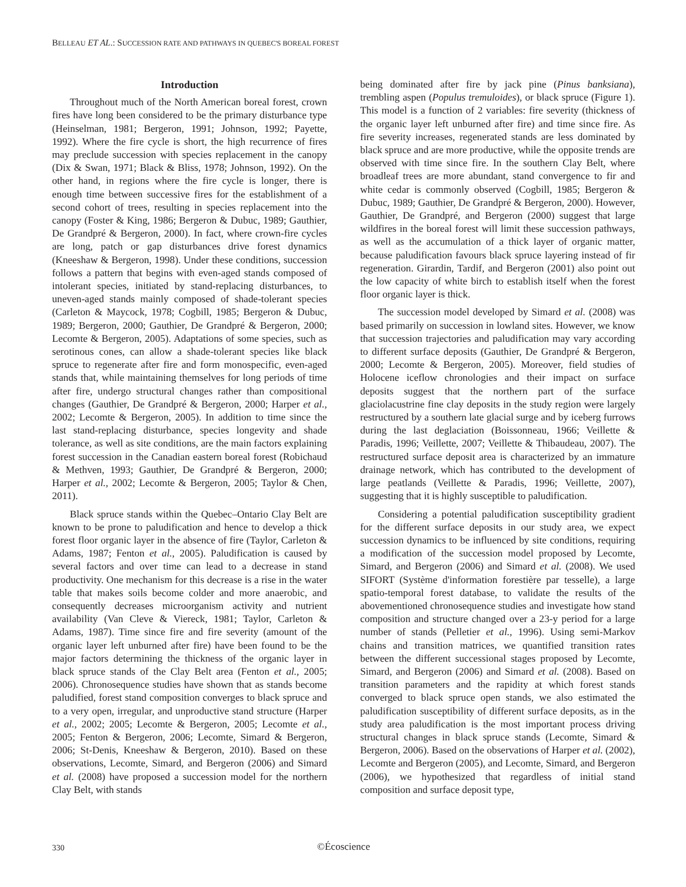BELLEAU ET AL.: SUCCESSION RATE AND PATHWAYS IN QUEBEC'S BOREAL FOREST
Introduction
Throughout much of the North American boreal forest, crown fires have long been considered to be the primary disturbance type (Heinselman, 1981; Bergeron, 1991; Johnson, 1992; Payette, 1992). Where the fire cycle is short, the high recurrence of fires may preclude succession with species replacement in the canopy (Dix & Swan, 1971; Black & Bliss, 1978; Johnson, 1992). On the other hand, in regions where the fire cycle is longer, there is enough time between successive fires for the establishment of a second cohort of trees, resulting in species replacement into the canopy (Foster & King, 1986; Bergeron & Dubuc, 1989; Gauthier, De Grandpré & Bergeron, 2000). In fact, where crown-fire cycles are long, patch or gap disturbances drive forest dynamics (Kneeshaw & Bergeron, 1998). Under these conditions, succession follows a pattern that begins with even-aged stands composed of intolerant species, initiated by stand-replacing disturbances, to uneven-aged stands mainly composed of shade-tolerant species (Carleton & Maycock, 1978; Cogbill, 1985; Bergeron & Dubuc, 1989; Bergeron, 2000; Gauthier, De Grandpré & Bergeron, 2000; Lecomte & Bergeron, 2005). Adaptations of some species, such as serotinous cones, can allow a shade-tolerant species like black spruce to regenerate after fire and form monospecific, even-aged stands that, while maintaining themselves for long periods of time after fire, undergo structural changes rather than compositional changes (Gauthier, De Grandpré & Bergeron, 2000; Harper et al., 2002; Lecomte & Bergeron, 2005). In addition to time since the last stand-replacing disturbance, species longevity and shade tolerance, as well as site conditions, are the main factors explaining forest succession in the Canadian eastern boreal forest (Robichaud & Methven, 1993; Gauthier, De Grandpré & Bergeron, 2000; Harper et al., 2002; Lecomte & Bergeron, 2005; Taylor & Chen, 2011).
Black spruce stands within the Quebec–Ontario Clay Belt are known to be prone to paludification and hence to develop a thick forest floor organic layer in the absence of fire (Taylor, Carleton & Adams, 1987; Fenton et al., 2005). Paludification is caused by several factors and over time can lead to a decrease in stand productivity. One mechanism for this decrease is a rise in the water table that makes soils become colder and more anaerobic, and consequently decreases microorganism activity and nutrient availability (Van Cleve & Viereck, 1981; Taylor, Carleton & Adams, 1987). Time since fire and fire severity (amount of the organic layer left unburned after fire) have been found to be the major factors determining the thickness of the organic layer in black spruce stands of the Clay Belt area (Fenton et al., 2005; 2006). Chronosequence studies have shown that as stands become paludified, forest stand composition converges to black spruce and to a very open, irregular, and unproductive stand structure (Harper et al., 2002; 2005; Lecomte & Bergeron, 2005; Lecomte et al., 2005; Fenton & Bergeron, 2006; Lecomte, Simard & Bergeron, 2006; St-Denis, Kneeshaw & Bergeron, 2010). Based on these observations, Lecomte, Simard, and Bergeron (2006) and Simard et al. (2008) have proposed a succession model for the northern Clay Belt, with stands
being dominated after fire by jack pine (Pinus banksiana), trembling aspen (Populus tremuloides), or black spruce (Figure 1). This model is a function of 2 variables: fire severity (thickness of the organic layer left unburned after fire) and time since fire. As fire severity increases, regenerated stands are less dominated by black spruce and are more productive, while the opposite trends are observed with time since fire. In the southern Clay Belt, where broadleaf trees are more abundant, stand convergence to fir and white cedar is commonly observed (Cogbill, 1985; Bergeron & Dubuc, 1989; Gauthier, De Grandpré & Bergeron, 2000). However, Gauthier, De Grandpré, and Bergeron (2000) suggest that large wildfires in the boreal forest will limit these succession pathways, as well as the accumulation of a thick layer of organic matter, because paludification favours black spruce layering instead of fir regeneration. Girardin, Tardif, and Bergeron (2001) also point out the low capacity of white birch to establish itself when the forest floor organic layer is thick.
The succession model developed by Simard et al. (2008) was based primarily on succession in lowland sites. However, we know that succession trajectories and paludification may vary according to different surface deposits (Gauthier, De Grandpré & Bergeron, 2000; Lecomte & Bergeron, 2005). Moreover, field studies of Holocene iceflow chronologies and their impact on surface deposits suggest that the northern part of the surface glaciolacustrine fine clay deposits in the study region were largely restructured by a southern late glacial surge and by iceberg furrows during the last deglaciation (Boissonneau, 1966; Veillette & Paradis, 1996; Veillette, 2007; Veillette & Thibaudeau, 2007). The restructured surface deposit area is characterized by an immature drainage network, which has contributed to the development of large peatlands (Veillette & Paradis, 1996; Veillette, 2007), suggesting that it is highly susceptible to paludification.
Considering a potential paludification susceptibility gradient for the different surface deposits in our study area, we expect succession dynamics to be influenced by site conditions, requiring a modification of the succession model proposed by Lecomte, Simard, and Bergeron (2006) and Simard et al. (2008). We used SIFORT (Système d'information forestière par tesselle), a large spatio-temporal forest database, to validate the results of the abovementioned chronosequence studies and investigate how stand composition and structure changed over a 23-y period for a large number of stands (Pelletier et al., 1996). Using semi-Markov chains and transition matrices, we quantified transition rates between the different successional stages proposed by Lecomte, Simard, and Bergeron (2006) and Simard et al. (2008). Based on transition parameters and the rapidity at which forest stands converged to black spruce open stands, we also estimated the paludification susceptibility of different surface deposits, as in the study area paludification is the most important process driving structural changes in black spruce stands (Lecomte, Simard & Bergeron, 2006). Based on the observations of Harper et al. (2002), Lecomte and Bergeron (2005), and Lecomte, Simard, and Bergeron (2006), we hypothesized that regardless of initial stand composition and surface deposit type,
330
©Écoscience